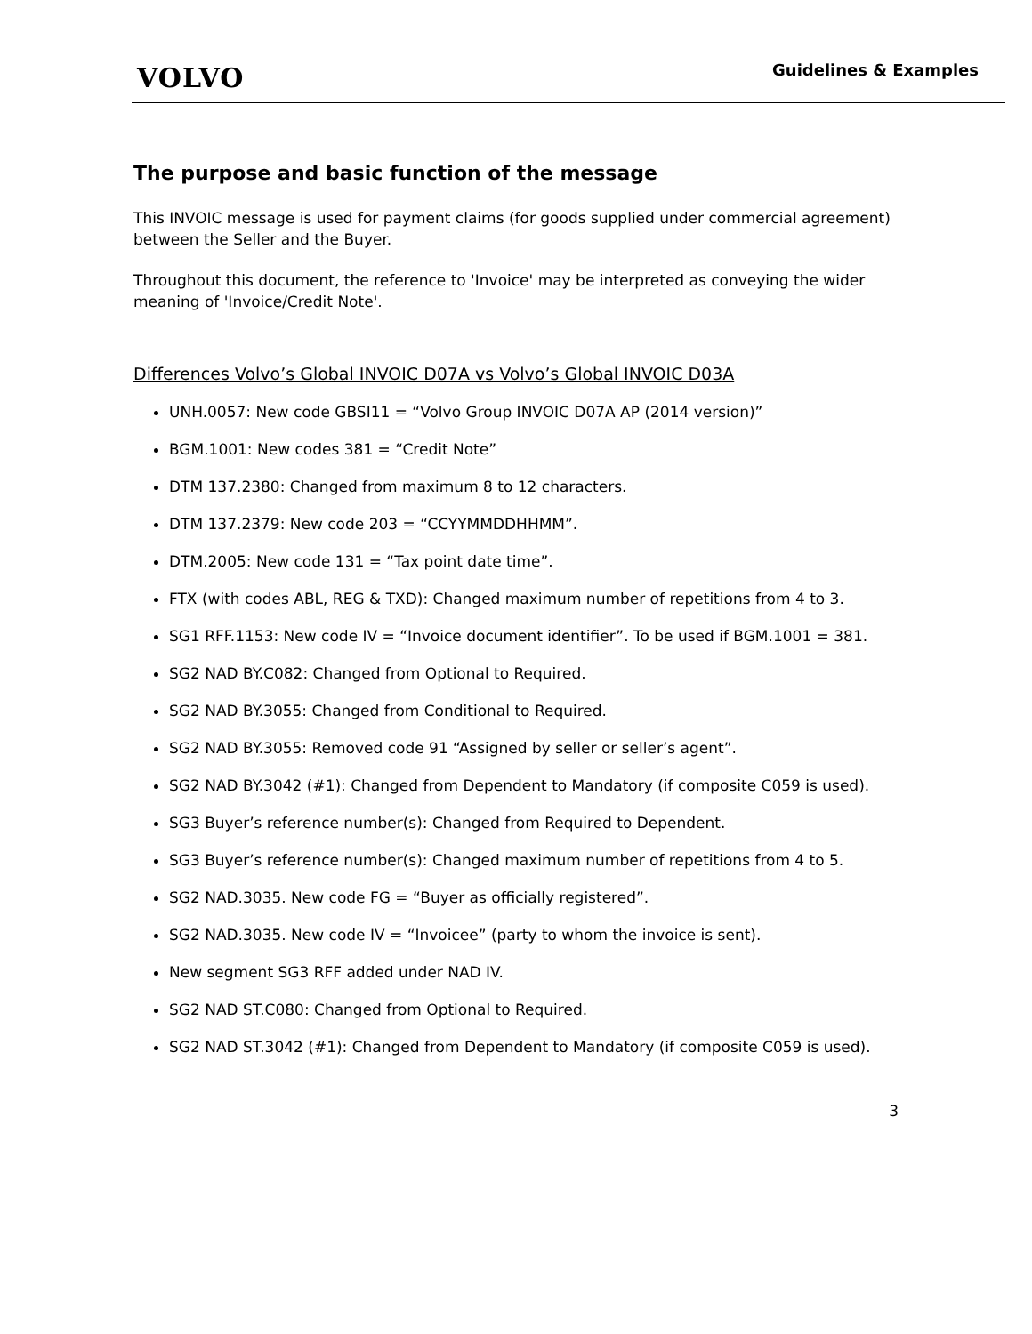VOLVO
Guidelines & Examples
The purpose and basic function of the message
This INVOIC message is used for payment claims (for goods supplied under commercial agreement) between the Seller and the Buyer.
Throughout this document, the reference to 'Invoice' may be interpreted as conveying the wider meaning of 'Invoice/Credit Note'.
Differences Volvo’s Global INVOIC D07A vs Volvo’s Global INVOIC D03A
UNH.0057: New code GBSI11 = “Volvo Group INVOIC D07A AP (2014 version)”
BGM.1001: New codes 381 = “Credit Note”
DTM 137.2380: Changed from maximum 8 to 12 characters.
DTM 137.2379: New code 203 = “CCYYMMDDHHMM”.
DTM.2005: New code 131 = “Tax point date time”.
FTX (with codes ABL, REG & TXD): Changed maximum number of repetitions from 4 to 3.
SG1 RFF.1153: New code IV = “Invoice document identifier”. To be used if BGM.1001 = 381.
SG2 NAD BY.C082: Changed from Optional to Required.
SG2 NAD BY.3055: Changed from Conditional to Required.
SG2 NAD BY.3055: Removed code 91 “Assigned by seller or seller’s agent”.
SG2 NAD BY.3042 (#1): Changed from Dependent to Mandatory (if composite C059 is used).
SG3 Buyer’s reference number(s): Changed from Required to Dependent.
SG3 Buyer’s reference number(s): Changed maximum number of repetitions from 4 to 5.
SG2 NAD.3035. New code FG = “Buyer as officially registered”.
SG2 NAD.3035. New code IV = “Invoicee” (party to whom the invoice is sent).
New segment SG3 RFF added under NAD IV.
SG2 NAD ST.C080: Changed from Optional to Required.
SG2 NAD ST.3042 (#1): Changed from Dependent to Mandatory (if composite C059 is used).
3